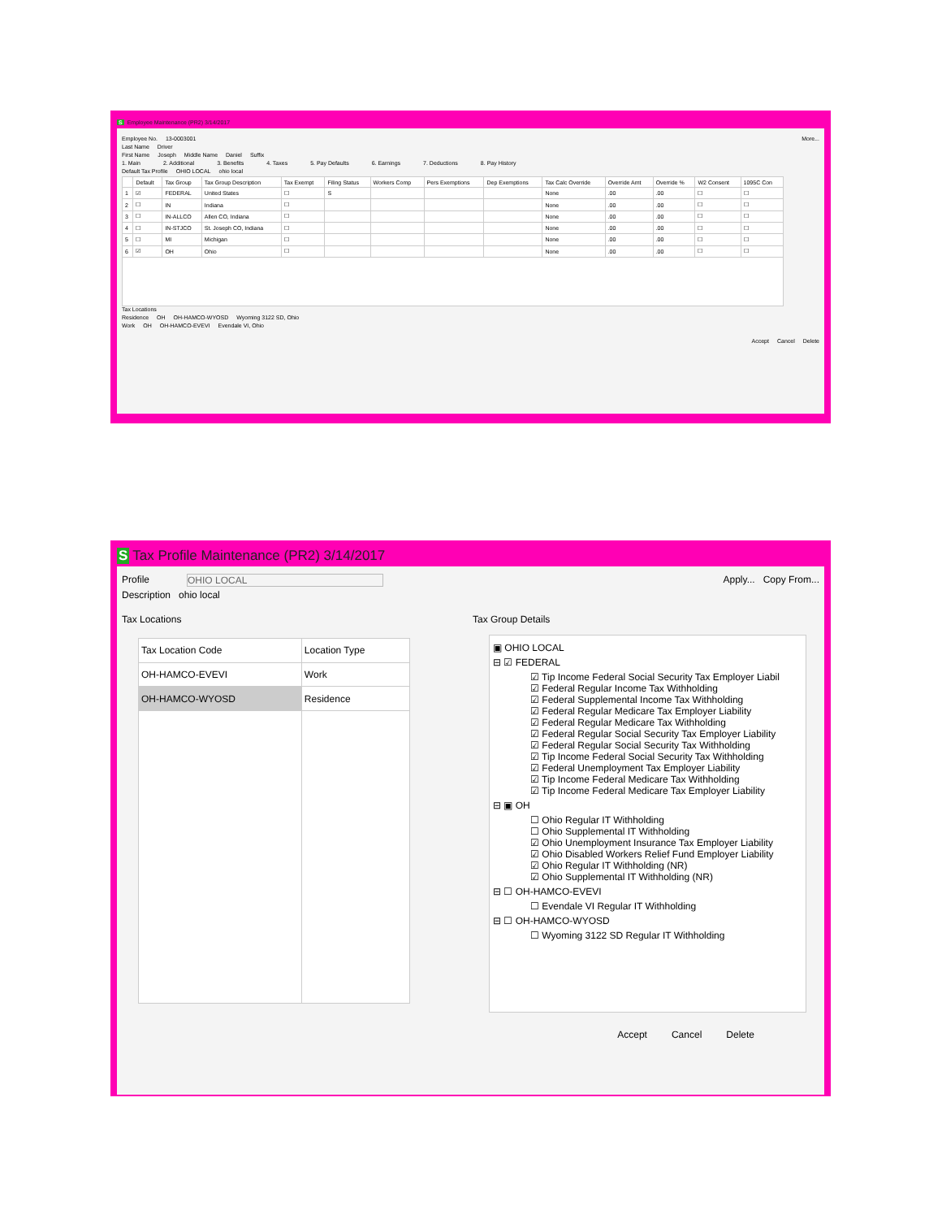S Employee Maintenance (PR2) 3/14/2017
Employee No. 13-0003001 More...
Last Name Driver
First Name Joseph Middle Name Daniel Suffix
1. Main 2. Additional 3. Benefits 4. Taxes 5. Pay Defaults 6. Earnings 7. Deductions 8. Pay History
Default Tax Profile OHIO LOCAL ohio local
| | Default | Tax Group | Tax Group Description | Tax Exempt | Filing Status | Workers Comp | Pers Exemptions | Dep Exemptions | Tax Calc Override | Override Amt | Override % | W2 Consent | 1095C Con |
| --- | --- | --- | --- | --- | --- | --- | --- | --- | --- | --- | --- | --- | --- |
| 1 | ☑ | FEDERAL | United States | ☐ | S | | | | None | .00 | .00 | ☐ | ☐ |
| 2 | ☐ | IN | Indiana | ☐ | | | | | None | .00 | .00 | ☐ | ☐ |
| 3 | ☐ | IN-ALLCO | Allen CO, Indiana | ☐ | | | | | None | .00 | .00 | ☐ | ☐ |
| 4 | ☐ | IN-STJCO | St. Joseph CO, Indiana | ☐ | | | | | None | .00 | .00 | ☐ | ☐ |
| 5 | ☐ | MI | Michigan | ☐ | | | | | None | .00 | .00 | ☐ | ☐ |
| 6 | ☑ | OH | Ohio | ☐ | | | | | None | .00 | .00 | ☐ | ☐ |
Tax Locations
Residence OH OH-HAMCO-WYOSD Wyoming 3122 SD, Ohio
Work OH OH-HAMCO-EVEVI Evendale VI, Ohio
Accept Cancel Delete
S Tax Profile Maintenance (PR2) 3/14/2017
Profile OHIO LOCAL Apply... Copy From...
Description ohio local
Tax Locations
| Tax Location Code | Location Type |
| --- | --- |
| OH-HAMCO-EVEVI | Work |
| OH-HAMCO-WYOSD | Residence |
Tax Group Details
▣ OHIO LOCAL
⊟ ☑ FEDERAL
☑ Tip Income Federal Social Security Tax Employer Liabil
☑ Federal Regular Income Tax Withholding
☑ Federal Supplemental Income Tax Withholding
☑ Federal Regular Medicare Tax Employer Liability
☑ Federal Regular Medicare Tax Withholding
☑ Federal Regular Social Security Tax Employer Liability
☑ Federal Regular Social Security Tax Withholding
☑ Tip Income Federal Social Security Tax Withholding
☑ Federal Unemployment Tax Employer Liability
☑ Tip Income Federal Medicare Tax Withholding
☑ Tip Income Federal Medicare Tax Employer Liability
⊟ ▣ OH
☐ Ohio Regular IT Withholding
☐ Ohio Supplemental IT Withholding
☑ Ohio Unemployment Insurance Tax Employer Liability
☑ Ohio Disabled Workers Relief Fund Employer Liability
☑ Ohio Regular IT Withholding (NR)
☑ Ohio Supplemental IT Withholding (NR)
⊟ ☐ OH-HAMCO-EVEVI
☐ Evendale VI Regular IT Withholding
⊟ ☐ OH-HAMCO-WYOSD
☐ Wyoming 3122 SD Regular IT Withholding
Accept Cancel Delete